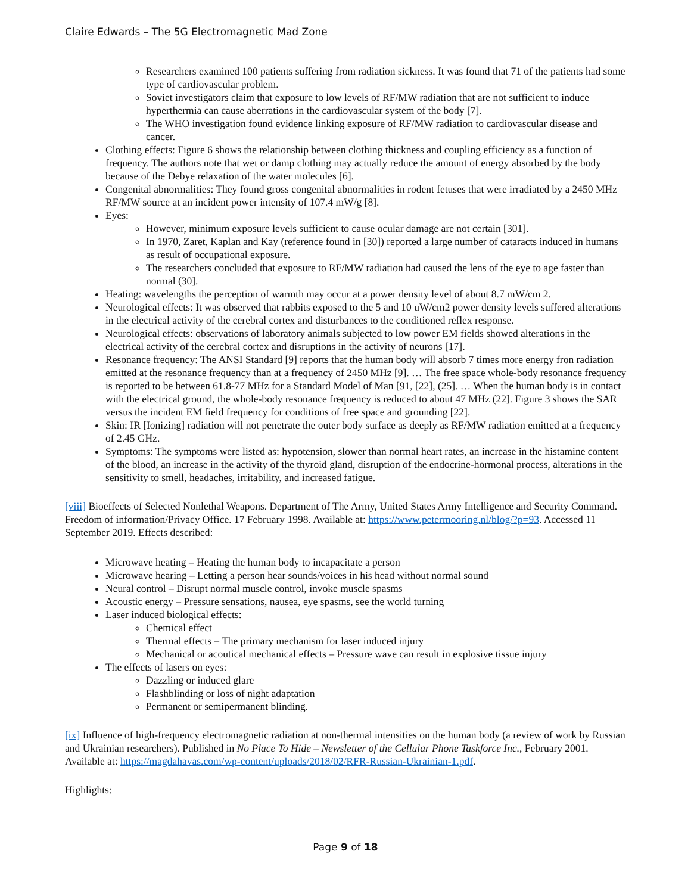Claire Edwards – The 5G Electromagnetic Mad Zone
Researchers examined 100 patients suffering from radiation sickness. It was found that 71 of the patients had some type of cardiovascular problem.
Soviet investigators claim that exposure to low levels of RF/MW radiation that are not sufficient to induce hyperthermia can cause aberrations in the cardiovascular system of the body [7].
The WHO investigation found evidence linking exposure of RF/MW radiation to cardiovascular disease and cancer.
Clothing effects: Figure 6 shows the relationship between clothing thickness and coupling efficiency as a function of frequency. The authors note that wet or damp clothing may actually reduce the amount of energy absorbed by the body because of the Debye relaxation of the water molecules [6].
Congenital abnormalities: They found gross congenital abnormalities in rodent fetuses that were irradiated by a 2450 MHz RF/MW source at an incident power intensity of 107.4 mW/g [8].
Eyes:
However, minimum exposure levels sufficient to cause ocular damage are not certain [301].
In 1970, Zaret, Kaplan and Kay (reference found in [30]) reported a large number of cataracts induced in humans as result of occupational exposure.
The researchers concluded that exposure to RF/MW radiation had caused the lens of the eye to age faster than normal (30].
Heating: wavelengths the perception of warmth may occur at a power density level of about 8.7 mW/cm 2.
Neurological effects: It was observed that rabbits exposed to the 5 and 10 uW/cm2 power density levels suffered alterations in the electrical activity of the cerebral cortex and disturbances to the conditioned reflex response.
Neurological effects: observations of laboratory animals subjected to low power EM fields showed alterations in the electrical activity of the cerebral cortex and disruptions in the activity of neurons [17].
Resonance frequency: The ANSI Standard [9] reports that the human body will absorb 7 times more energy fron radiation emitted at the resonance frequency than at a frequency of 2450 MHz [9]. … The free space whole-body resonance frequency is reported to be between 61.8-77 MHz for a Standard Model of Man [91, [22], (25]. … When the human body is in contact with the electrical ground, the whole-body resonance frequency is reduced to about 47 MHz (22]. Figure 3 shows the SAR versus the incident EM field frequency for conditions of free space and grounding [22].
Skin: IR [Ionizing] radiation will not penetrate the outer body surface as deeply as RF/MW radiation emitted at a frequency of 2.45 GHz.
Symptoms: The symptoms were listed as: hypotension, slower than normal heart rates, an increase in the histamine content of the blood, an increase in the activity of the thyroid gland, disruption of the endocrine-hormonal process, alterations in the sensitivity to smell, headaches, irritability, and increased fatigue.
[viii] Bioeffects of Selected Nonlethal Weapons. Department of The Army, United States Army Intelligence and Security Command. Freedom of information/Privacy Office. 17 February 1998. Available at: https://www.petermooring.nl/blog/?p=93. Accessed 11 September 2019. Effects described:
Microwave heating – Heating the human body to incapacitate a person
Microwave hearing – Letting a person hear sounds/voices in his head without normal sound
Neural control – Disrupt normal muscle control, invoke muscle spasms
Acoustic energy – Pressure sensations, nausea, eye spasms, see the world turning
Laser induced biological effects:
Chemical effect
Thermal effects – The primary mechanism for laser induced injury
Mechanical or acoutical mechanical effects – Pressure wave can result in explosive tissue injury
The effects of lasers on eyes:
Dazzling or induced glare
Flashblinding or loss of night adaptation
Permanent or semipermanent blinding.
[ix] Influence of high-frequency electromagnetic radiation at non-thermal intensities on the human body (a review of work by Russian and Ukrainian researchers). Published in No Place To Hide – Newsletter of the Cellular Phone Taskforce Inc., February 2001. Available at: https://magdahavas.com/wp-content/uploads/2018/02/RFR-Russian-Ukrainian-1.pdf.
Highlights:
Page 9 of 18